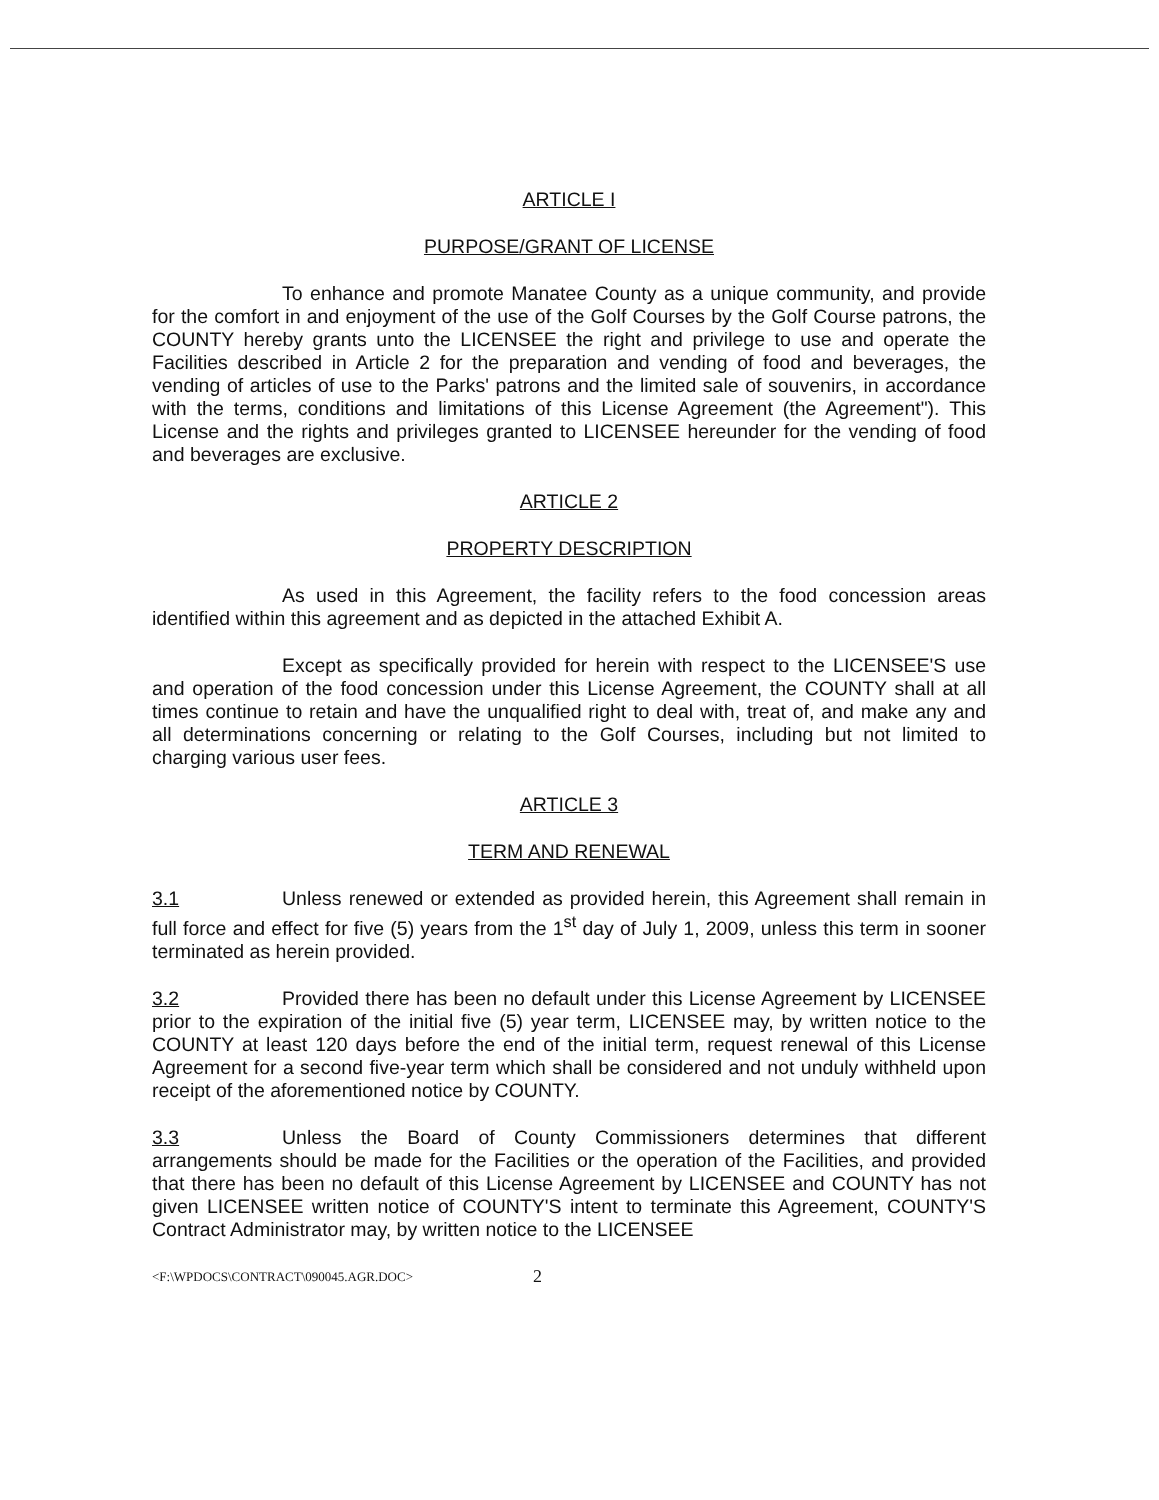ARTICLE I
PURPOSE/GRANT OF LICENSE
To enhance and promote Manatee County as a unique community, and provide for the comfort in and enjoyment of the use of the Golf Courses by the Golf Course patrons, the COUNTY hereby grants unto the LICENSEE the right and privilege to use and operate the Facilities described in Article 2 for the preparation and vending of food and beverages, the vending of articles of use to the Parks' patrons and the limited sale of souvenirs, in accordance with the terms, conditions and limitations of this License Agreement (the Agreement"). This License and the rights and privileges granted to LICENSEE hereunder for the vending of food and beverages are exclusive.
ARTICLE 2
PROPERTY DESCRIPTION
As used in this Agreement, the facility refers to the food concession areas identified within this agreement and as depicted in the attached Exhibit A.
Except as specifically provided for herein with respect to the LICENSEE'S use and operation of the food concession under this License Agreement, the COUNTY shall at all times continue to retain and have the unqualified right to deal with, treat of, and make any and all determinations concerning or relating to the Golf Courses, including but not limited to charging various user fees.
ARTICLE 3
TERM AND RENEWAL
3.1 Unless renewed or extended as provided herein, this Agreement shall remain in full force and effect for five (5) years from the 1<sup>st</sup> day of July 1, 2009, unless this term in sooner terminated as herein provided.
3.2 Provided there has been no default under this License Agreement by LICENSEE prior to the expiration of the initial five (5) year term, LICENSEE may, by written notice to the COUNTY at least 120 days before the end of the initial term, request renewal of this License Agreement for a second five-year term which shall be considered and not unduly withheld upon receipt of the aforementioned notice by COUNTY.
3.3 Unless the Board of County Commissioners determines that different arrangements should be made for the Facilities or the operation of the Facilities, and provided that there has been no default of this License Agreement by LICENSEE and COUNTY has not given LICENSEE written notice of COUNTY'S intent to terminate this Agreement, COUNTY'S Contract Administrator may, by written notice to the LICENSEE
<F:\WPDOCS\CONTRACT\090045.AGR.DOC> 2